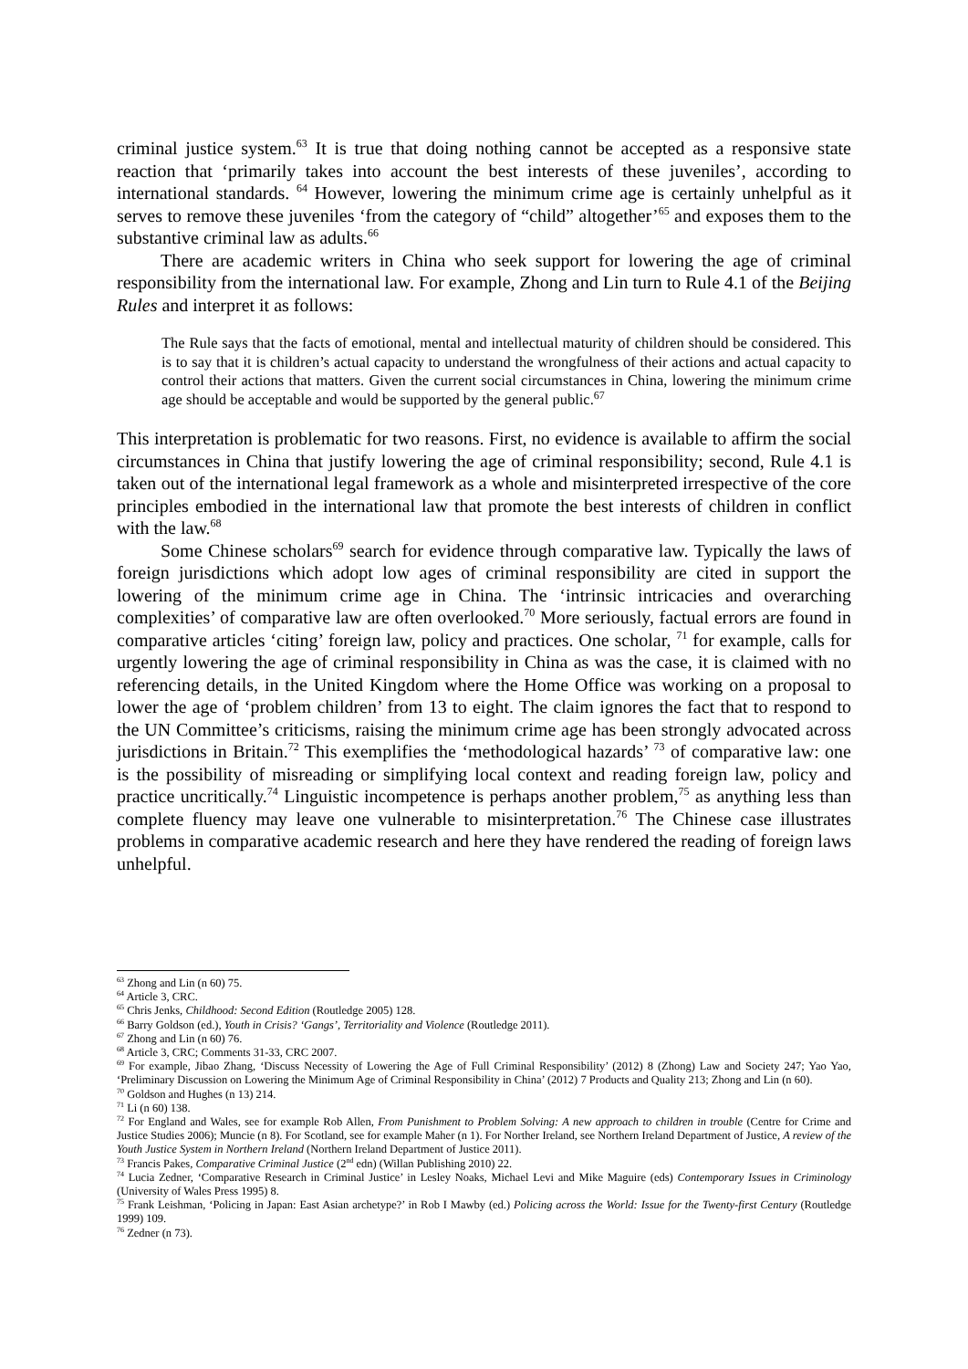criminal justice system.<sup>63</sup> It is true that doing nothing cannot be accepted as a responsive state reaction that ‘primarily takes into account the best interests of these juveniles’, according to international standards. <sup>64</sup> However, lowering the minimum crime age is certainly unhelpful as it serves to remove these juveniles ‘from the category of “child” altogether’<sup>65</sup> and exposes them to the substantive criminal law as adults.<sup>66</sup>
There are academic writers in China who seek support for lowering the age of criminal responsibility from the international law. For example, Zhong and Lin turn to Rule 4.1 of the Beijing Rules and interpret it as follows:
The Rule says that the facts of emotional, mental and intellectual maturity of children should be considered. This is to say that it is children’s actual capacity to understand the wrongfulness of their actions and actual capacity to control their actions that matters. Given the current social circumstances in China, lowering the minimum crime age should be acceptable and would be supported by the general public.<sup>67</sup>
This interpretation is problematic for two reasons. First, no evidence is available to affirm the social circumstances in China that justify lowering the age of criminal responsibility; second, Rule 4.1 is taken out of the international legal framework as a whole and misinterpreted irrespective of the core principles embodied in the international law that promote the best interests of children in conflict with the law.<sup>68</sup>
Some Chinese scholars<sup>69</sup> search for evidence through comparative law. Typically the laws of foreign jurisdictions which adopt low ages of criminal responsibility are cited in support the lowering of the minimum crime age in China. The ‘intrinsic intricacies and overarching complexities’ of comparative law are often overlooked.<sup>70</sup> More seriously, factual errors are found in comparative articles ‘citing’ foreign law, policy and practices. One scholar, <sup>71</sup> for example, calls for urgently lowering the age of criminal responsibility in China as was the case, it is claimed with no referencing details, in the United Kingdom where the Home Office was working on a proposal to lower the age of ‘problem children’ from 13 to eight. The claim ignores the fact that to respond to the UN Committee’s criticisms, raising the minimum crime age has been strongly advocated across jurisdictions in Britain.<sup>72</sup> This exemplifies the ‘methodological hazards’ <sup>73</sup> of comparative law: one is the possibility of misreading or simplifying local context and reading foreign law, policy and practice uncritically.<sup>74</sup> Linguistic incompetence is perhaps another problem,<sup>75</sup> as anything less than complete fluency may leave one vulnerable to misinterpretation.<sup>76</sup> The Chinese case illustrates problems in comparative academic research and here they have rendered the reading of foreign laws unhelpful.
<sup>63</sup> Zhong and Lin (n 60) 75.
<sup>64</sup> Article 3, CRC.
<sup>65</sup> Chris Jenks, Childhood: Second Edition (Routledge 2005) 128.
<sup>66</sup> Barry Goldson (ed.), Youth in Crisis? ‘Gangs’, Territoriality and Violence (Routledge 2011).
<sup>67</sup> Zhong and Lin (n 60) 76.
<sup>68</sup> Article 3, CRC; Comments 31-33, CRC 2007.
<sup>69</sup> For example, Jibao Zhang, ‘Discuss Necessity of Lowering the Age of Full Criminal Responsibility’ (2012) 8 (Zhong) Law and Society 247; Yao Yao, ‘Preliminary Discussion on Lowering the Minimum Age of Criminal Responsibility in China’ (2012) 7 Products and Quality 213; Zhong and Lin (n 60).
<sup>70</sup> Goldson and Hughes (n 13) 214.
<sup>71</sup> Li (n 60) 138.
<sup>72</sup> For England and Wales, see for example Rob Allen, From Punishment to Problem Solving: A new approach to children in trouble (Centre for Crime and Justice Studies 2006); Muncie (n 8). For Scotland, see for example Maher (n 1). For Norther Ireland, see Northern Ireland Department of Justice, A review of the Youth Justice System in Northern Ireland (Northern Ireland Department of Justice 2011).
<sup>73</sup> Francis Pakes, Comparative Criminal Justice (2<sup>nd</sup> edn) (Willan Publishing 2010) 22.
<sup>74</sup> Lucia Zedner, ‘Comparative Research in Criminal Justice’ in Lesley Noaks, Michael Levi and Mike Maguire (eds) Contemporary Issues in Criminology (University of Wales Press 1995) 8.
<sup>75</sup> Frank Leishman, ‘Policing in Japan: East Asian archetype?’ in Rob I Mawby (ed.) Policing across the World: Issue for the Twenty-first Century (Routledge 1999) 109.
<sup>76</sup> Zedner (n 73).